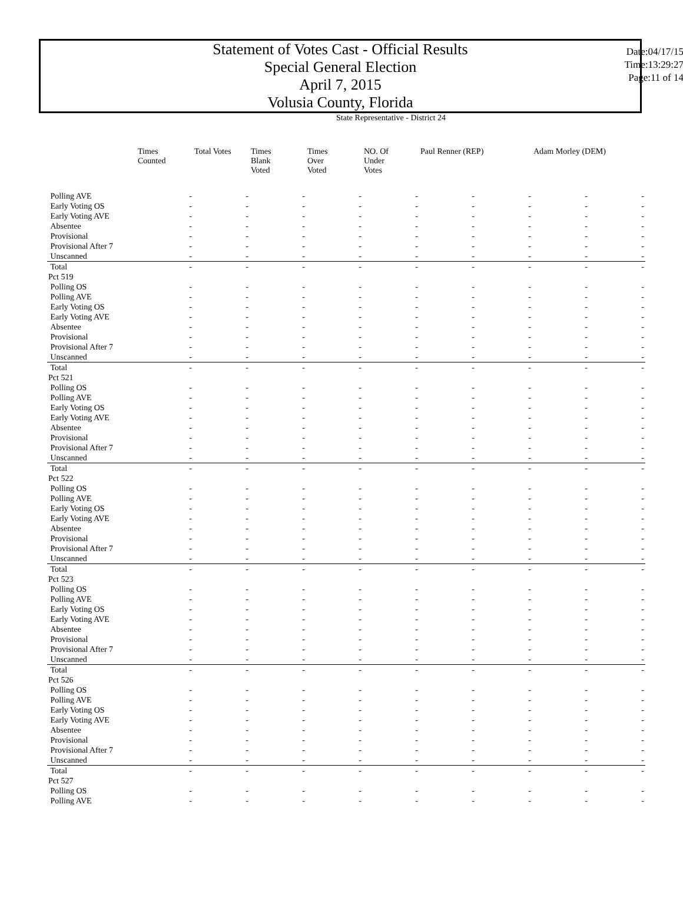Statement of Votes Cast - Official Results
Special General Election
April 7, 2015
Volusia County, Florida
Date:04/17/15
Time:13:29:27
Page:11 of 14
| | State Representative - District 24 | | | | | | | | |
| --- | --- | --- | --- | --- | --- | --- | --- | --- | --- |
| | Times Counted | Total Votes | Times Blank Voted | Times Over Voted | NO. Of Under Votes | Paul Renner (REP) | | Adam Morley (DEM) | |
| Polling AVE | - | - | - | - | - | - | - | - | - |
| Early Voting OS | - | - | - | - | - | - | - | - | - |
| Early Voting AVE | - | - | - | - | - | - | - | - | - |
| Absentee | - | - | - | - | - | - | - | - | - |
| Provisional | - | - | - | - | - | - | - | - | - |
| Provisional After 7 | - | - | - | - | - | - | - | - | - |
| Unscanned | - | - | - | - | - | - | - | - | - |
| Total | - | - | - | - | - | - | - | - | - |
| Pct 519 | | | | | | | | | |
| Polling OS | - | - | - | - | - | - | - | - | - |
| Polling AVE | - | - | - | - | - | - | - | - | - |
| Early Voting OS | - | - | - | - | - | - | - | - | - |
| Early Voting AVE | - | - | - | - | - | - | - | - | - |
| Absentee | - | - | - | - | - | - | - | - | - |
| Provisional | - | - | - | - | - | - | - | - | - |
| Provisional After 7 | - | - | - | - | - | - | - | - | - |
| Unscanned | - | - | - | - | - | - | - | - | - |
| Total | - | - | - | - | - | - | - | - | - |
| Pct 521 | | | | | | | | | |
| Polling OS | - | - | - | - | - | - | - | - | - |
| Polling AVE | - | - | - | - | - | - | - | - | - |
| Early Voting OS | - | - | - | - | - | - | - | - | - |
| Early Voting AVE | - | - | - | - | - | - | - | - | - |
| Absentee | - | - | - | - | - | - | - | - | - |
| Provisional | - | - | - | - | - | - | - | - | - |
| Provisional After 7 | - | - | - | - | - | - | - | - | - |
| Unscanned | - | - | - | - | - | - | - | - | - |
| Total | - | - | - | - | - | - | - | - | - |
| Pct 522 | | | | | | | | | |
| Polling OS | - | - | - | - | - | - | - | - | - |
| Polling AVE | - | - | - | - | - | - | - | - | - |
| Early Voting OS | - | - | - | - | - | - | - | - | - |
| Early Voting AVE | - | - | - | - | - | - | - | - | - |
| Absentee | - | - | - | - | - | - | - | - | - |
| Provisional | - | - | - | - | - | - | - | - | - |
| Provisional After 7 | - | - | - | - | - | - | - | - | - |
| Unscanned | - | - | - | - | - | - | - | - | - |
| Total | - | - | - | - | - | - | - | - | - |
| Pct 523 | | | | | | | | | |
| Polling OS | - | - | - | - | - | - | - | - | - |
| Polling AVE | - | - | - | - | - | - | - | - | - |
| Early Voting OS | - | - | - | - | - | - | - | - | - |
| Early Voting AVE | - | - | - | - | - | - | - | - | - |
| Absentee | - | - | - | - | - | - | - | - | - |
| Provisional | - | - | - | - | - | - | - | - | - |
| Provisional After 7 | - | - | - | - | - | - | - | - | - |
| Unscanned | - | - | - | - | - | - | - | - | - |
| Total | - | - | - | - | - | - | - | - | - |
| Pct 526 | | | | | | | | | |
| Polling OS | - | - | - | - | - | - | - | - | - |
| Polling AVE | - | - | - | - | - | - | - | - | - |
| Early Voting OS | - | - | - | - | - | - | - | - | - |
| Early Voting AVE | - | - | - | - | - | - | - | - | - |
| Absentee | - | - | - | - | - | - | - | - | - |
| Provisional | - | - | - | - | - | - | - | - | - |
| Provisional After 7 | - | - | - | - | - | - | - | - | - |
| Unscanned | - | - | - | - | - | - | - | - | - |
| Total | - | - | - | - | - | - | - | - | - |
| Pct 527 | | | | | | | | | |
| Polling OS | - | - | - | - | - | - | - | - | - |
| Polling AVE | - | - | - | - | - | - | - | - | - |